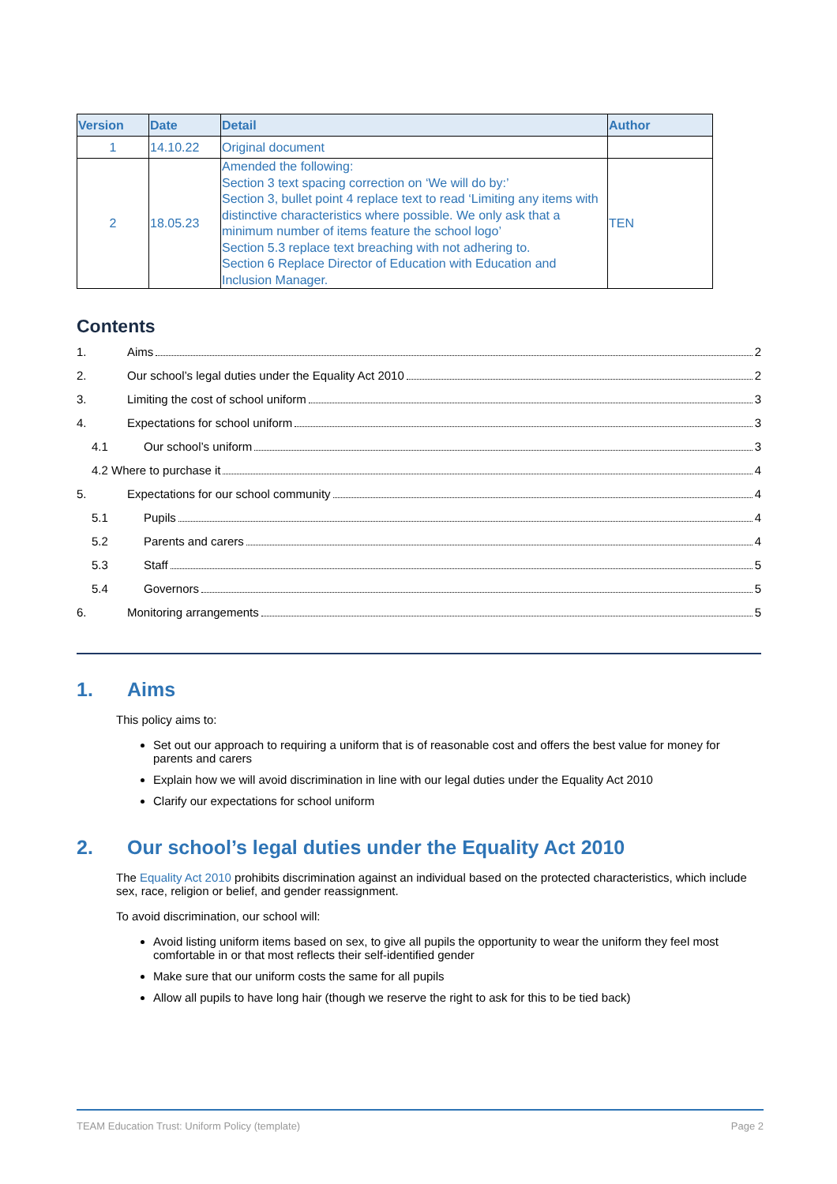| Version | Date | Detail | Author |
| --- | --- | --- | --- |
| 1 | 14.10.22 | Original document | |
| 2 | 18.05.23 | Amended the following: Section 3 text spacing correction on ‘We will do by:’ Section 3, bullet point 4 replace text to read ‘Limiting any items with distinctive characteristics where possible. We only ask that a minimum number of items feature the school logo’ Section 5.3 replace text breaching with not adhering to. Section 6 Replace Director of Education with Education and Inclusion Manager. | TEN |
Contents
1. Aims 2
2. Our school’s legal duties under the Equality Act 2010 2
3. Limiting the cost of school uniform 3
4. Expectations for school uniform 3
4.1 Our school’s uniform 3
4.2 Where to purchase it 4
5. Expectations for our school community 4
5.1 Pupils 4
5.2 Parents and carers 4
5.3 Staff 5
5.4 Governors 5
6. Monitoring arrangements 5
1. Aims
This policy aims to:
Set out our approach to requiring a uniform that is of reasonable cost and offers the best value for money for parents and carers
Explain how we will avoid discrimination in line with our legal duties under the Equality Act 2010
Clarify our expectations for school uniform
2. Our school’s legal duties under the Equality Act 2010
The Equality Act 2010 prohibits discrimination against an individual based on the protected characteristics, which include sex, race, religion or belief, and gender reassignment.
To avoid discrimination, our school will:
Avoid listing uniform items based on sex, to give all pupils the opportunity to wear the uniform they feel most comfortable in or that most reflects their self-identified gender
Make sure that our uniform costs the same for all pupils
Allow all pupils to have long hair (though we reserve the right to ask for this to be tied back)
TEAM Education Trust: Uniform Policy (template) Page 2